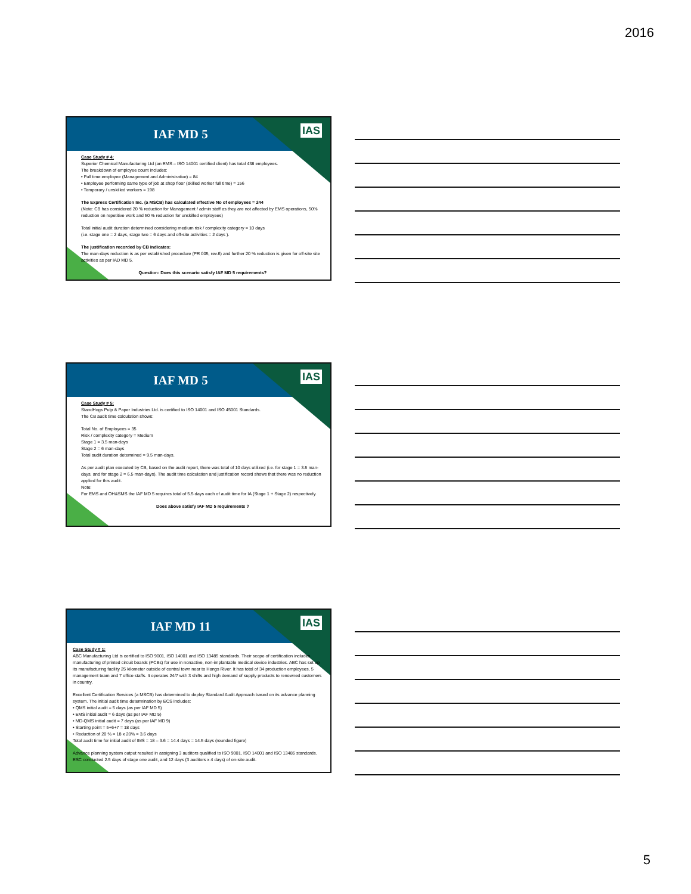2016
IAF MD 5
IAS
Case Study # 4:
Superior Chemical Manufacturing Ltd (an EMS – ISO 14001 certified client) has total 438 employees.
The breakdown of employee count includes:
• Full time employee (Management and Administrative) = 84
• Employee performing same type of job at shop floor (skilled worker full time) = 156
• Temporary / unskilled workers = 198
The Express Certification Inc. (a MSCB) has calculated effective No of employees = 244
(Note: CB has considered 20 % reduction for Management / admin staff as they are not affected by EMS operations, 50% reduction on repetitive work and 50 % reduction for unskilled employees)
Total initial audit duration determined considering medium risk / complexity category = 10 days
(i.e. stage one = 2 days, stage two = 6 days and off-site activities = 2 days ).
The justification recorded by CB indicates:
The man-days reduction is as per established procedure (PR 005, rev.6) and further 20 % reduction is given for off-site site activities as per IAD MD 5.
Question: Does this scenario satisfy IAF MD 5 requirements?
IAF MD 5
IAS
Case Study # 5:
StandHogs Pulp & Paper Industries Ltd. is certified to ISO 14001 and ISO 45001 Standards.
The CB audit time calculation shows:
Total No. of Employees = 35
Risk / complexity category = Medium
Stage 1 = 3.5 man-days
Stage 2 = 6 man-days
Total audit duration determined = 9.5 man-days.
As per audit plan executed by CB, based on the audit report, there was total of 10 days utilized (i.e. for stage 1 = 3.5 man-days, and for stage 2 = 6.5 man-days). The audit time calculation and justification record shows that there was no reduction applied for this audit.
Note:
For EMS and OH&SMS the IAF MD 5 requires total of 5.5 days each of audit time for IA (Stage 1 + Stage 2) respectively.
Does above satisfy IAF MD 5 requirements ?
IAF MD 11
IAS
Case Study # 1:
ABC Manufacturing Ltd is certified to ISO 9001, ISO 14001 and ISO 13485 standards. Their scope of certification includes manufacturing of printed circuit boards (PCBs) for use in nonactive, non-implantable medical device industries. ABC has set up its manufacturing facility 25 kilometer outside of central town near to Hangs River. It has total of 34 production employees, 5 management team and 7 office staffs. It operates 24/7 with 3 shifts and high demand of supply products to renowned customers in country.
Excellent Certification Services (a MSCB) has determined to deploy Standard Audit Approach based on its advance planning system. The initial audit time determination by ECS includes:
• QMS initial audit = 5 days (as per IAF MD 5)
• EMS initial audit = 6 days (as per IAF MD 5)
• MD-QMS initial audit = 7 days (as per IAF MD 9)
• Starting point = 5+6+7 = 18 days
• Reduction of 20 % = 18 x 20% = 3.6 days
Total audit time for initial audit of IMS = 18 – 3.6 = 14.4 days = 14.5 days (rounded figure)
Advance planning system output resulted in assigning 3 auditors qualified to ISO 9001, ISO 14001 and ISO 13485 standards. ESC conducted 2.5 days of stage one audit, and 12 days (3 auditors x 4 days) of on-site audit.
5